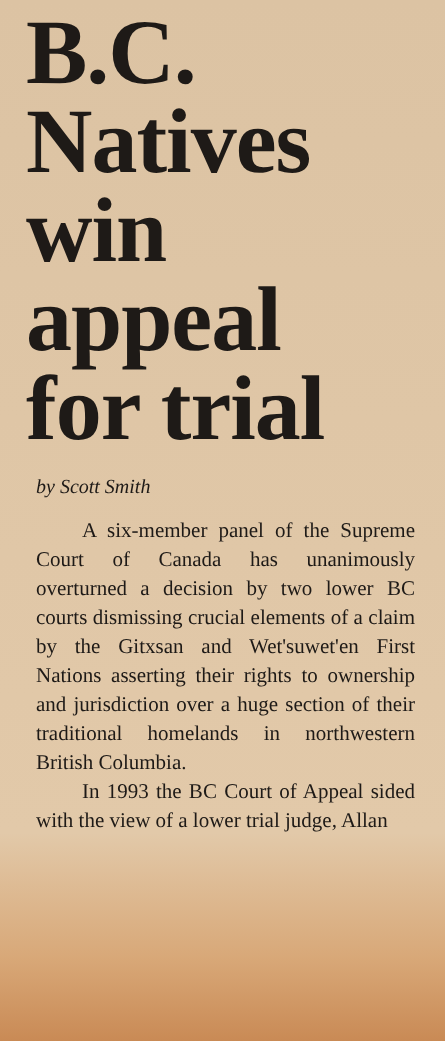B.C.
Natives
win
appeal
for trial
by Scott Smith
A six-member panel of the Supreme Court of Canada has unanimously overturned a decision by two lower BC courts dismissing crucial elements of a claim by the Gitxsan and Wet'suwet'en First Nations asserting their rights to ownership and jurisdiction over a huge section of their traditional homelands in northwestern British Columbia.
In 1993 the BC Court of Appeal sided with the view of a lower trial judge, Allan